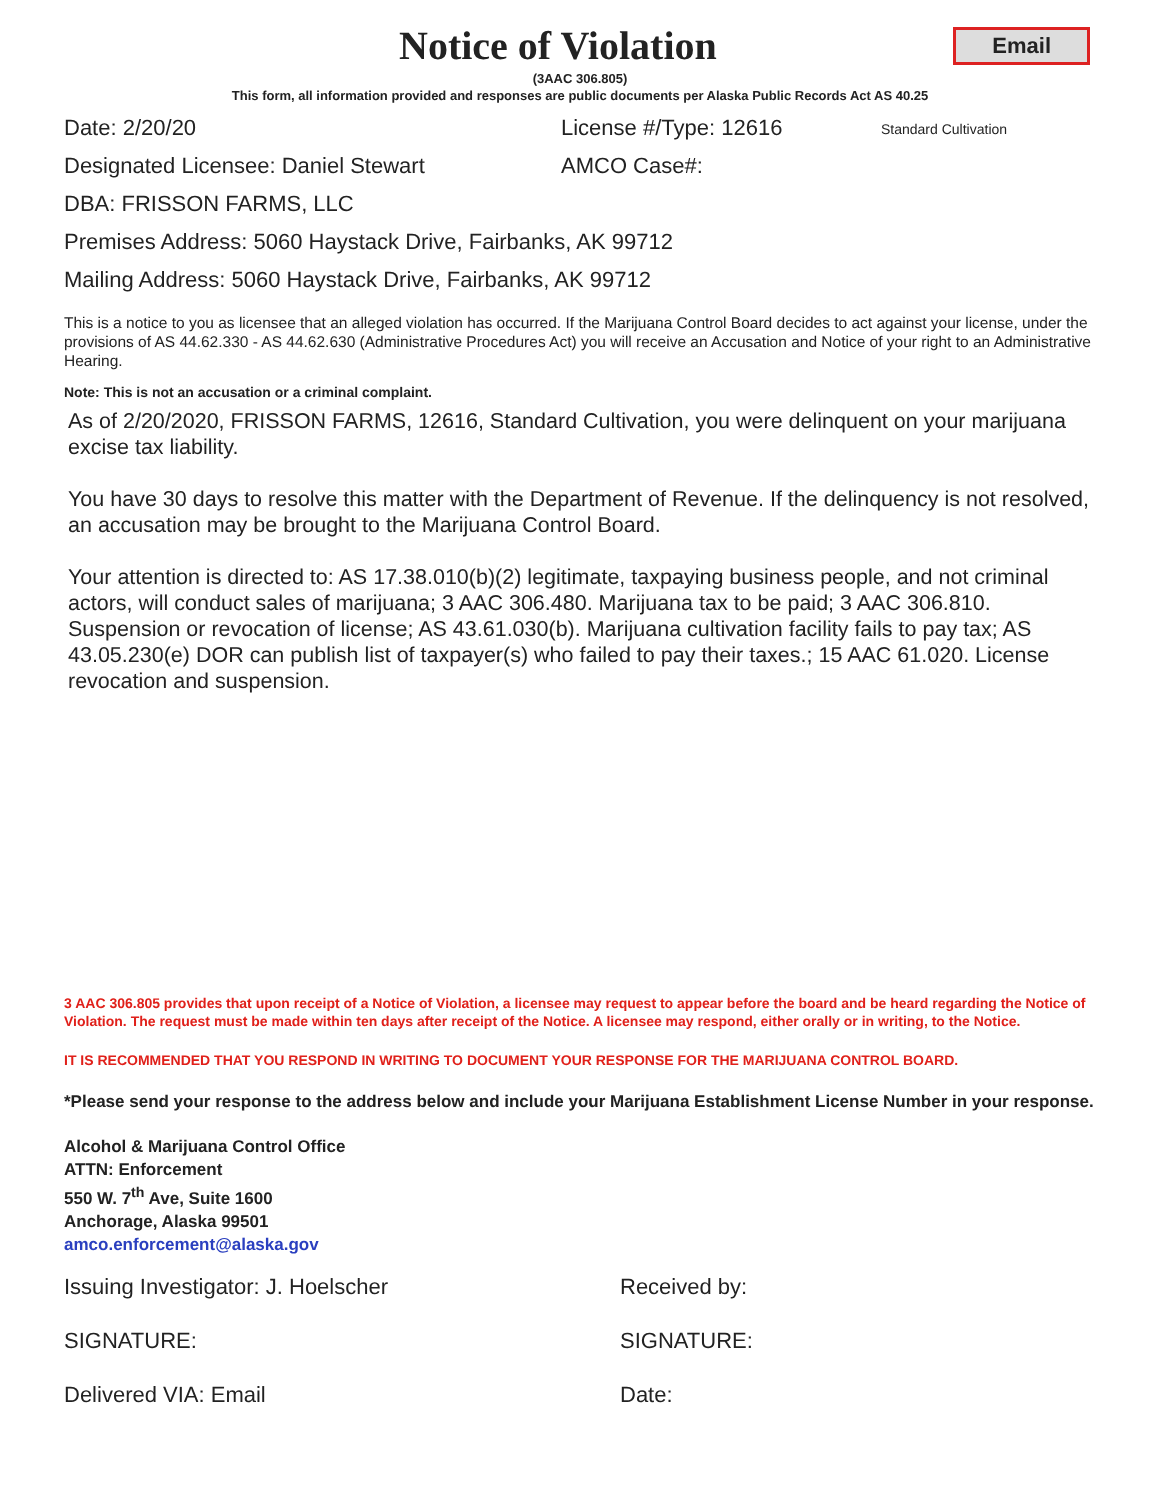Notice of Violation
Email
(3AAC 306.805)
This form, all information provided and responses are public documents per Alaska Public Records Act AS 40.25
Date: 2/20/20 License #/Type: 12616
Standard Cultivation
Designated Licensee: Daniel Stewart AMCO Case#:
DBA: FRISSON FARMS, LLC
Premises Address: 5060 Haystack Drive, Fairbanks, AK 99712
Mailing Address: 5060 Haystack Drive, Fairbanks, AK 99712
This is a notice to you as licensee that an alleged violation has occurred. If the Marijuana Control Board decides to act against your license, under the provisions of AS 44.62.330 - AS 44.62.630 (Administrative Procedures Act) you will receive an Accusation and Notice of your right to an Administrative Hearing.
Note: This is not an accusation or a criminal complaint.
As of 2/20/2020, FRISSON FARMS, 12616, Standard Cultivation, you were delinquent on your marijuana excise tax liability.
You have 30 days to resolve this matter with the Department of Revenue. If the delinquency is not resolved, an accusation may be brought to the Marijuana Control Board.
Your attention is directed to: AS 17.38.010(b)(2) legitimate, taxpaying business people, and not criminal actors, will conduct sales of marijuana; 3 AAC 306.480. Marijuana tax to be paid; 3 AAC 306.810. Suspension or revocation of license; AS 43.61.030(b). Marijuana cultivation facility fails to pay tax; AS 43.05.230(e) DOR can publish list of taxpayer(s) who failed to pay their taxes.; 15 AAC 61.020. License revocation and suspension.
3 AAC 306.805 provides that upon receipt of a Notice of Violation, a licensee may request to appear before the board and be heard regarding the Notice of Violation. The request must be made within ten days after receipt of the Notice. A licensee may respond, either orally or in writing, to the Notice.
IT IS RECOMMENDED THAT YOU RESPOND IN WRITING TO DOCUMENT YOUR RESPONSE FOR THE MARIJUANA CONTROL BOARD.
*Please send your response to the address below and include your Marijuana Establishment License Number in your response.
Alcohol & Marijuana Control Office
ATTN: Enforcement
550 W. 7<sup>th</sup> Ave, Suite 1600
Anchorage, Alaska 99501
amco.enforcement@alaska.gov
Issuing Investigator: J. Hoelscher Received by:
SIGNATURE: SIGNATURE:
Delivered VIA: Email Date: